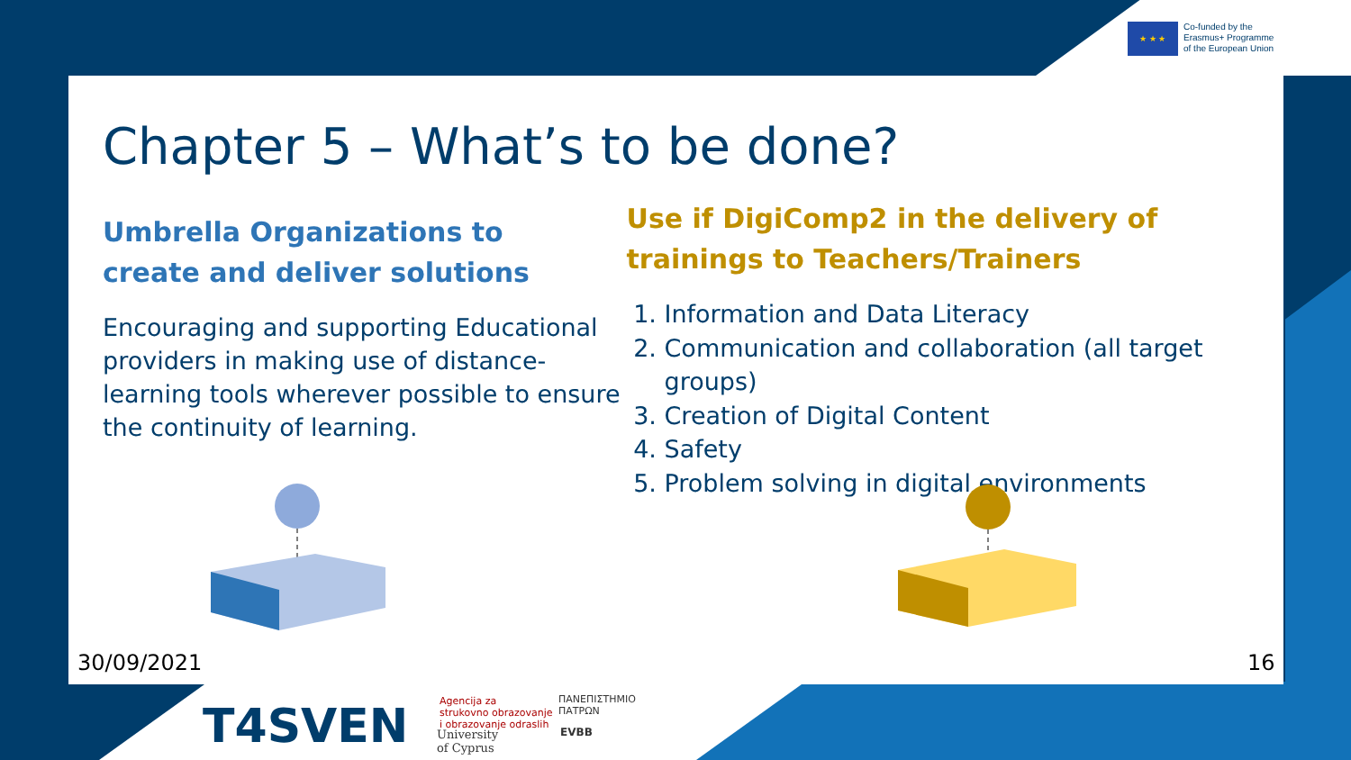★ ★ ★
Co-funded by the
Erasmus+ Programme
of the European Union
Chapter 5 – What’s to be done?
Umbrella Organizations to
create and deliver solutions
Encouraging and supporting Educational providers in making use of distance-learning tools wherever possible to ensure the continuity of learning.
Use if DigiComp2 in the delivery of
trainings to Teachers/Trainers
1. Information and Data Literacy
2. Communication and collaboration (all target groups)
3. Creation of Digital Content
4. Safety
5. Problem solving in digital environments
30/09/2021 16
T4SVEN
Agencija za
strukovno obrazovanje
i obrazovanje odraslih
University
of Cyprus
ΠΑΝΕΠΙΣΤΗΜΙΟ
ΠΑΤΡΩΝ
EVBB